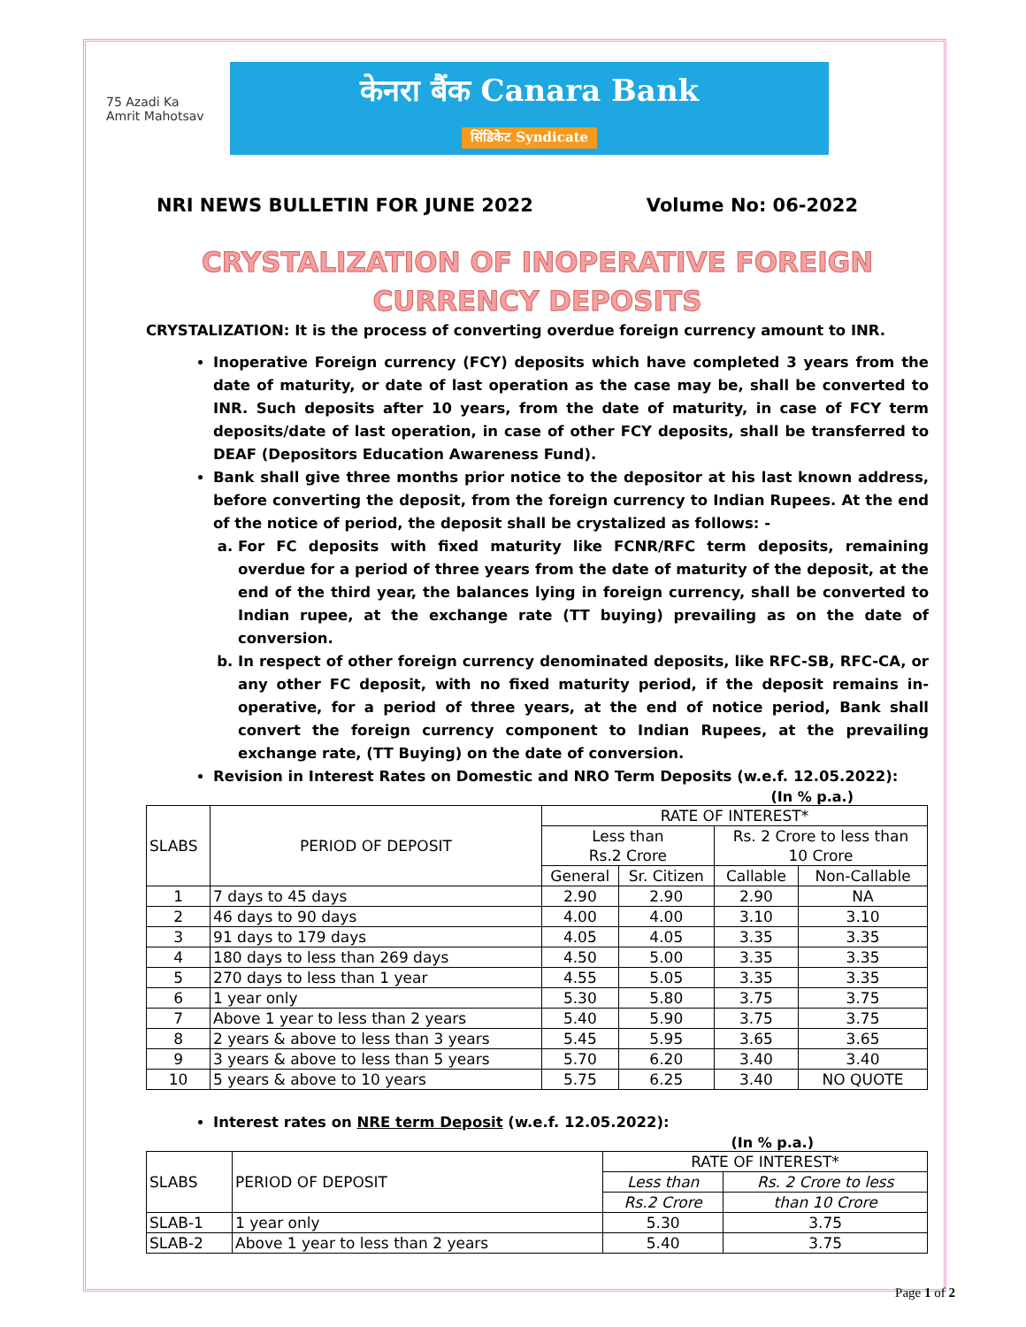75 Azadi Ka Amrit Mahotsav
केनरा बैंक Canara Bank
सिंडिकेट Syndicate
NRI NEWS BULLETIN FOR JUNE 2022 Volume No: 06-2022
CRYSTALIZATION OF INOPERATIVE FOREIGN
CURRENCY DEPOSITS
CRYSTALIZATION: It is the process of converting overdue foreign currency amount to INR.
Inoperative Foreign currency (FCY) deposits which have completed 3 years from the date of maturity, or date of last operation as the case may be, shall be converted to INR. Such deposits after 10 years, from the date of maturity, in case of FCY term deposits/date of last operation, in case of other FCY deposits, shall be transferred to DEAF (Depositors Education Awareness Fund).
Bank shall give three months prior notice to the depositor at his last known address, before converting the deposit, from the foreign currency to Indian Rupees. At the end of the notice of period, the deposit shall be crystalized as follows: -
a. For FC deposits with fixed maturity like FCNR/RFC term deposits, remaining overdue for a period of three years from the date of maturity of the deposit, at the end of the third year, the balances lying in foreign currency, shall be converted to Indian rupee, at the exchange rate (TT buying) prevailing as on the date of conversion.
b. In respect of other foreign currency denominated deposits, like RFC-SB, RFC-CA, or any other FC deposit, with no fixed maturity period, if the deposit remains in-operative, for a period of three years, at the end of notice period, Bank shall convert the foreign currency component to Indian Rupees, at the prevailing exchange rate, (TT Buying) on the date of conversion.
Revision in Interest Rates on Domestic and NRO Term Deposits (w.e.f. 12.05.2022):
(In % p.a.)
| SLABS | PERIOD OF DEPOSIT | RATE OF INTEREST* | | | |
| | | Less than Rs.2 Crore | | Rs. 2 Crore to less than 10 Crore | |
| | | General | Sr. Citizen | Callable | Non-Callable |
| 1 | 7 days to 45 days | 2.90 | 2.90 | 2.90 | NA |
| 2 | 46 days to 90 days | 4.00 | 4.00 | 3.10 | 3.10 |
| 3 | 91 days to 179 days | 4.05 | 4.05 | 3.35 | 3.35 |
| 4 | 180 days to less than 269 days | 4.50 | 5.00 | 3.35 | 3.35 |
| 5 | 270 days to less than 1 year | 4.55 | 5.05 | 3.35 | 3.35 |
| 6 | 1 year only | 5.30 | 5.80 | 3.75 | 3.75 |
| 7 | Above 1 year to less than 2 years | 5.40 | 5.90 | 3.75 | 3.75 |
| 8 | 2 years & above to less than 3 years | 5.45 | 5.95 | 3.65 | 3.65 |
| 9 | 3 years & above to less than 5 years | 5.70 | 6.20 | 3.40 | 3.40 |
| 10 | 5 years & above to 10 years | 5.75 | 6.25 | 3.40 | NO QUOTE |
Interest rates on NRE term Deposit (w.e.f. 12.05.2022):
(In % p.a.)
| SLABS | PERIOD OF DEPOSIT | RATE OF INTEREST* | |
| | | Less than | Rs. 2 Crore to less |
| | | Rs.2 Crore | than 10 Crore |
| SLAB-1 | 1 year only | 5.30 | 3.75 |
| SLAB-2 | Above 1 year to less than 2 years | 5.40 | 3.75 |
Page 1 of 2